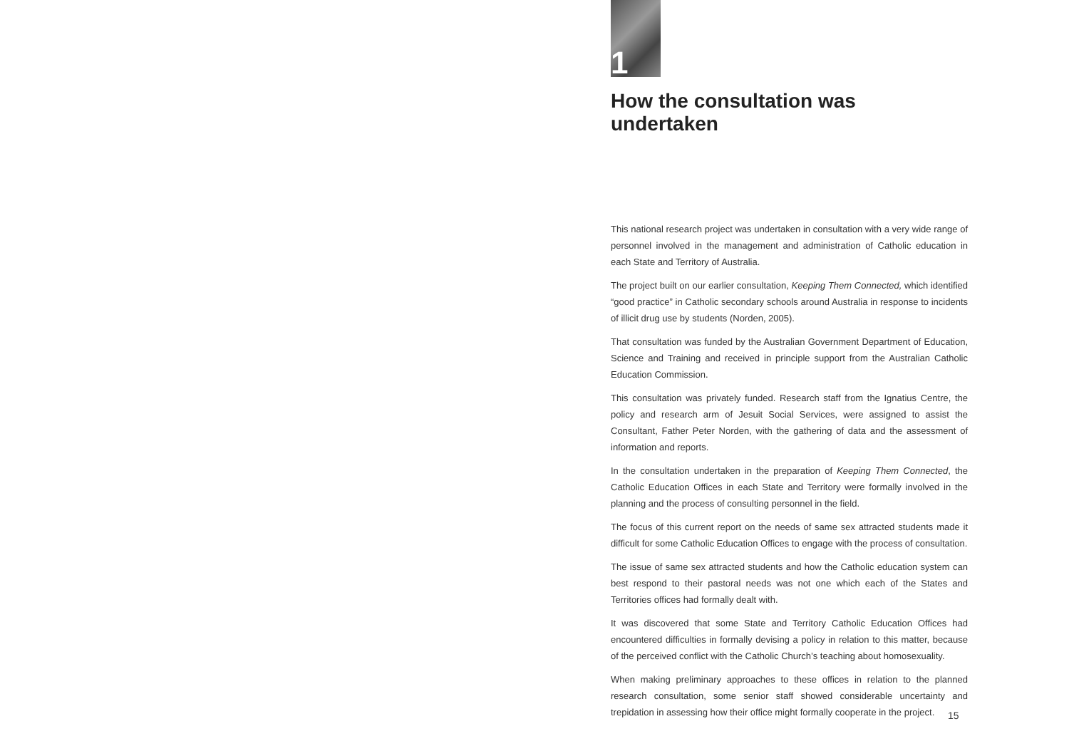1
How the consultation was undertaken
This national research project was undertaken in consultation with a very wide range of personnel involved in the management and administration of Catholic education in each State and Territory of Australia.
The project built on our earlier consultation, Keeping Them Connected, which identified “good practice” in Catholic secondary schools around Australia in response to incidents of illicit drug use by students (Norden, 2005).
That consultation was funded by the Australian Government Department of Education, Science and Training and received in principle support from the Australian Catholic Education Commission.
This consultation was privately funded. Research staff from the Ignatius Centre, the policy and research arm of Jesuit Social Services, were assigned to assist the Consultant, Father Peter Norden, with the gathering of data and the assessment of information and reports.
In the consultation undertaken in the preparation of Keeping Them Connected, the Catholic Education Offices in each State and Territory were formally involved in the planning and the process of consulting personnel in the field.
The focus of this current report on the needs of same sex attracted students made it difficult for some Catholic Education Offices to engage with the process of consultation.
The issue of same sex attracted students and how the Catholic education system can best respond to their pastoral needs was not one which each of the States and Territories offices had formally dealt with.
It was discovered that some State and Territory Catholic Education Offices had encountered difficulties in formally devising a policy in relation to this matter, because of the perceived conflict with the Catholic Church’s teaching about homosexuality.
When making preliminary approaches to these offices in relation to the planned research consultation, some senior staff showed considerable uncertainty and trepidation in assessing how their office might formally cooperate in the project.
15